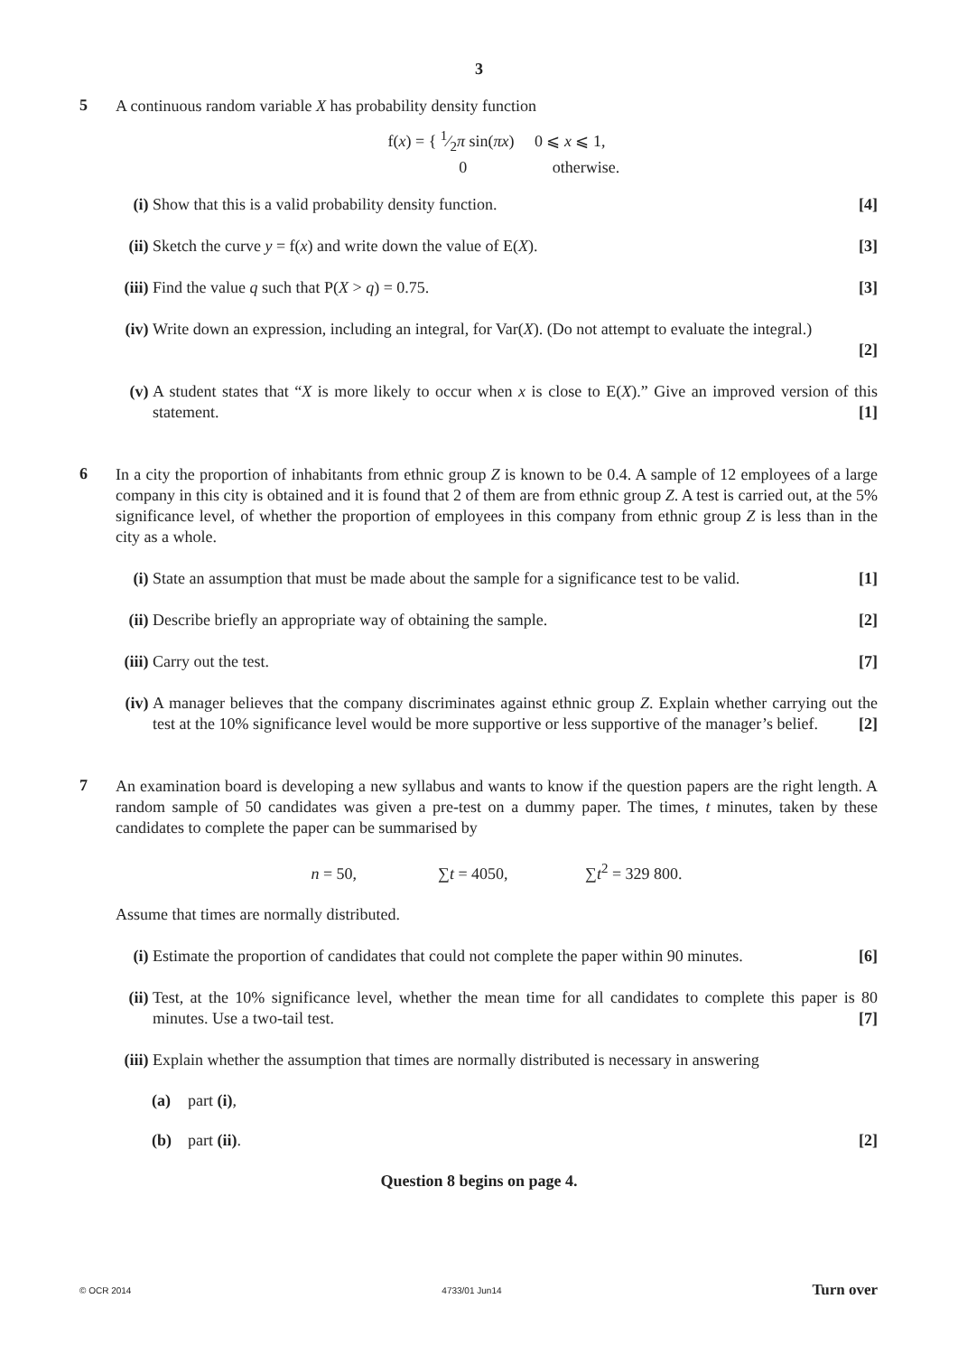3
5
A continuous random variable X has probability density function
f(x) = { 1⁄2π sin(πx) 0 ⩽ x ⩽ 1,
0 otherwise.
(i) Show that this is a valid probability density function. [4]
(ii)
Sketch the curve y = f(x) and write down the value of E(X). [3]
(iii)
Find the value q such that P(X > q) = 0.75. [3]
(iv)
Write down an expression, including an integral, for Var(X). (Do not attempt to evaluate the integral.)
[2]
(v) A student states that “X is more likely to occur when x is close to E(X).” Give an improved version of this statement. [1]
6
In a city the proportion of inhabitants from ethnic group Z is known to be 0.4. A sample of 12 employees of a large company in this city is obtained and it is found that 2 of them are from ethnic group Z. A test is carried out, at the 5% significance level, of whether the proportion of employees in this company from ethnic group Z is less than in the city as a whole.
(i) State an assumption that must be made about the sample for a significance test to be valid. [1]
(ii)
Describe briefly an appropriate way of obtaining the sample. [2]
(iii)
Carry out the test. [7]
(iv)
A manager believes that the company discriminates against ethnic group Z. Explain whether carrying out the test at the 10% significance level would be more supportive or less supportive of the manager’s belief. [2]
7
An examination board is developing a new syllabus and wants to know if the question papers are the right length. A random sample of 50 candidates was given a pre-test on a dummy paper. The times, t minutes, taken by these candidates to complete the paper can be summarised by
n = 50, ∑t = 4050, ∑t<sup>2</sup> = 329 800.
Assume that times are normally distributed.
(i) Estimate the proportion of candidates that could not complete the paper within 90 minutes. [6]
(ii)
Test, at the 10% significance level, whether the mean time for all candidates to complete this paper is 80 minutes. Use a two-tail test. [7]
(iii)
Explain whether the assumption that times are normally distributed is necessary in answering
(a) part (i),
(b) part (ii). [2]
Question 8 begins on page 4.
© OCR 2014 4733/01 Jun14 Turn over